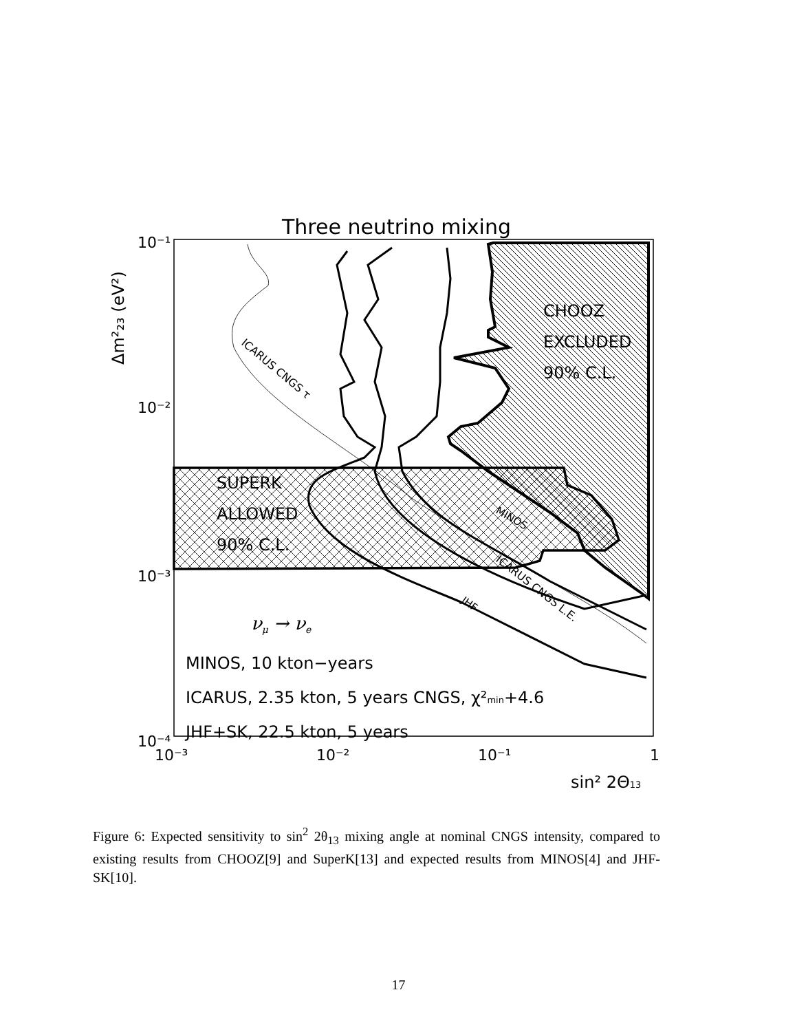Three neutrino mixing
ICARUS CNGS τ
ICARUS CNGS L.E.
JHF
MINOS
CHOOZ
EXCLUDED
90% C.L.
SUPERK
ALLOWED
90% C.L.
νμ → νe
MINOS, 10 kton−years
ICARUS, 2.35 kton, 5 years CNGS, χ²min+4.6
JHF+SK, 22.5 kton, 5 years
10⁻¹
10⁻²
10⁻³
10⁻⁴
10⁻³
10⁻²
10⁻¹
1
sin² 2Θ13
Δm²₂₃ (eV²)
Figure 6: Expected sensitivity to sin<sup>2</sup> 2θ<sub>13</sub> mixing angle at nominal CNGS intensity, compared to existing results from CHOOZ[9] and SuperK[13] and expected results from MINOS[4] and JHF-SK[10].
17